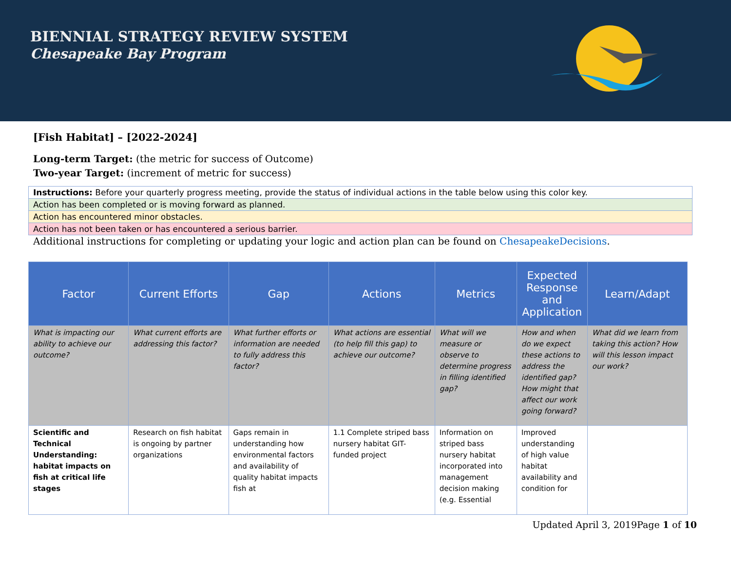BIENNIAL STRATEGY REVIEW SYSTEM
Chesapeake Bay Program
[Fish Habitat] – [2022-2024]
Long-term Target: (the metric for success of Outcome)
Two-year Target: (increment of metric for success)
| Instructions: Before your quarterly progress meeting, provide the status of individual actions in the table below using this color key. |
| Action has been completed or is moving forward as planned. |
| Action has encountered minor obstacles. |
| Action has not been taken or has encountered a serious barrier. |
Additional instructions for completing or updating your logic and action plan can be found on ChesapeakeDecisions.
| Factor | Current Efforts | Gap | Actions | Metrics | Expected Response and Application | Learn/Adapt |
| --- | --- | --- | --- | --- | --- | --- |
| What is impacting our ability to achieve our outcome? | What current efforts are addressing this factor? | What further efforts or information are needed to fully address this factor? | What actions are essential (to help fill this gap) to achieve our outcome? | What will we measure or observe to determine progress in filling identified gap? | How and when do we expect these actions to address the identified gap? How might that affect our work going forward? | What did we learn from taking this action? How will this lesson impact our work? |
| Scientific and Technical Understanding: habitat impacts on fish at critical life stages | Research on fish habitat is ongoing by partner organizations | Gaps remain in understanding how environmental factors and availability of quality habitat impacts fish at | 1.1 Complete striped bass nursery habitat GIT-funded project | Information on striped bass nursery habitat incorporated into management decision making (e.g. Essential | Improved understanding of high value habitat availability and condition for | |
Updated April 3, 2019Page 1 of 10